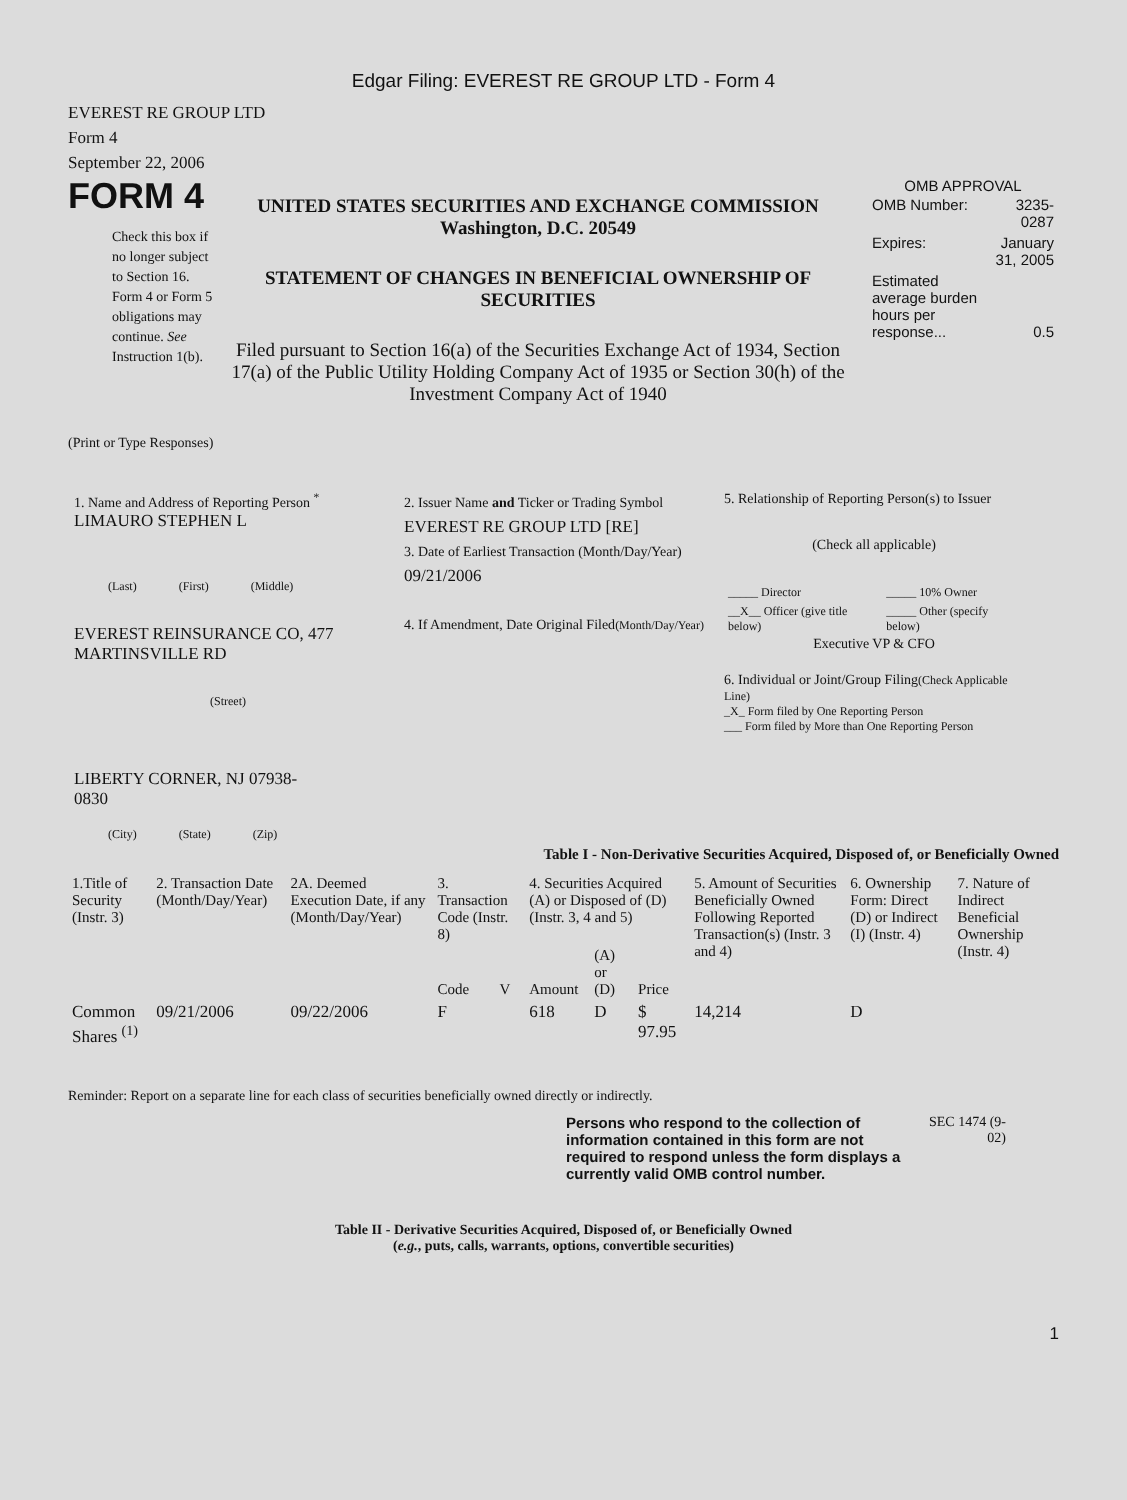Edgar Filing: EVEREST RE GROUP LTD - Form 4
EVEREST RE GROUP LTD
Form 4
September 22, 2006
FORM 4
Check this box if no longer subject to Section 16. Form 4 or Form 5 obligations may continue. See Instruction 1(b).
UNITED STATES SECURITIES AND EXCHANGE COMMISSION
Washington, D.C. 20549
STATEMENT OF CHANGES IN BENEFICIAL OWNERSHIP OF SECURITIES
Filed pursuant to Section 16(a) of the Securities Exchange Act of 1934, Section 17(a) of the Public Utility Holding Company Act of 1935 or Section 30(h) of the Investment Company Act of 1940
OMB APPROVAL
| OMB Number: | 3235-0287 |
| Expires: | January 31, 2005 |
| Estimated average burden hours per response... | 0.5 |
(Print or Type Responses)
1. Name and Address of Reporting Person <sup>*</sup>
LIMAURO STEPHEN L
(Last) (First) (Middle)
EVEREST REINSURANCE CO, 477 MARTINSVILLE RD
(Street)
LIBERTY CORNER, NJ 07938-0830
(City) (State) (Zip)
2. Issuer Name and Ticker or Trading Symbol
EVEREST RE GROUP LTD [RE]
3. Date of Earliest Transaction (Month/Day/Year)
09/21/2006
4. If Amendment, Date Original Filed(Month/Day/Year)
5. Relationship of Reporting Person(s) to Issuer
(Check all applicable)
| _____ Director | _____ 10% Owner |
| __X__ Officer (give title below) | _____ Other (specify below) |
Executive VP & CFO
6. Individual or Joint/Group Filing(Check Applicable Line)
_X_ Form filed by One Reporting Person
___ Form filed by More than One Reporting Person
Table I - Non-Derivative Securities Acquired, Disposed of, or Beneficially Owned
| 1.Title of Security (Instr. 3) | 2. Transaction Date (Month/Day/Year) | 2A. Deemed Execution Date, if any (Month/Day/Year) | 3. Transaction Code (Instr. 8) | | 4. Securities Acquired (A) or Disposed of (D) (Instr. 3, 4 and 5) | | | 5. Amount of Securities Beneficially Owned Following Reported Transaction(s) (Instr. 3 and 4) | 6. Ownership Form: Direct (D) or Indirect (I) (Instr. 4) | 7. Nature of Indirect Beneficial Ownership (Instr. 4) |
| --- | --- | --- | --- | --- | --- | --- | --- | --- | --- | --- |
| | | | Code | V | Amount | (A) or (D) | Price | | | |
| Common Shares <sup>(1)</sup> | 09/21/2006 | 09/22/2006 | F | | 618 | D | $ 97.95 | 14,214 | D | |
Reminder: Report on a separate line for each class of securities beneficially owned directly or indirectly.
Persons who respond to the collection of information contained in this form are not required to respond unless the form displays a currently valid OMB control number.
SEC 1474 (9-02)
Table II - Derivative Securities Acquired, Disposed of, or Beneficially Owned
(e.g., puts, calls, warrants, options, convertible securities)
1